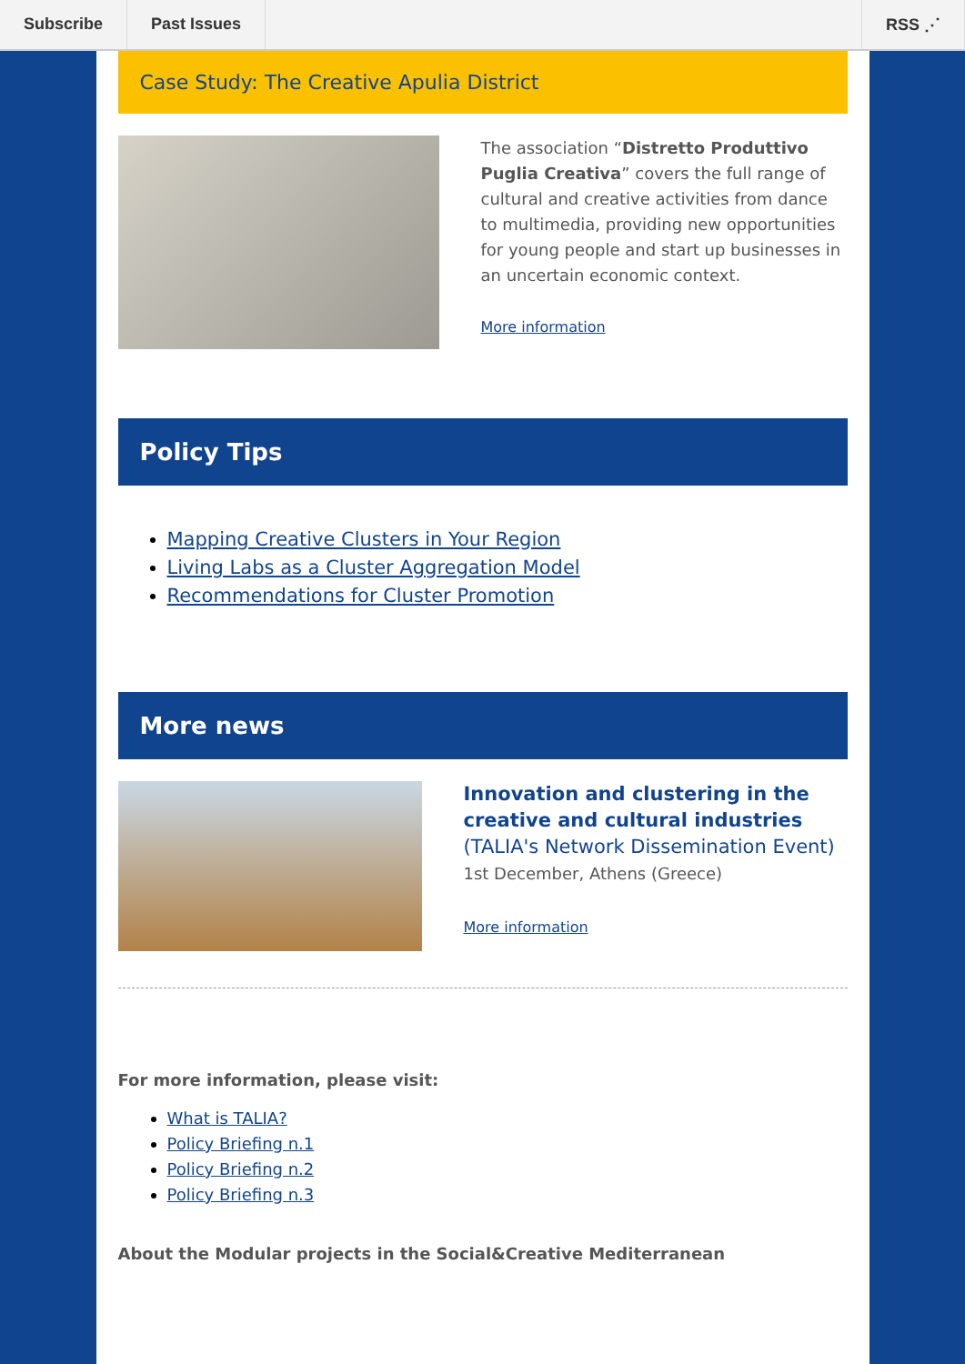Subscribe Past Issues RSS ⋰
Case Study: The Creative Apulia District
The association “Distretto Produttivo Puglia Creativa” covers the full range of cultural and creative activities from dance to multimedia, providing new opportunities for young people and start up businesses in an uncertain economic context.
More information
Policy Tips
Mapping Creative Clusters in Your Region
Living Labs as a Cluster Aggregation Model
Recommendations for Cluster Promotion
More news
Innovation and clustering in the creative and cultural industries (TALIA's Network Dissemination Event)
1st December, Athens (Greece)
More information
For more information, please visit:
What is TALIA?
Policy Briefing n.1
Policy Briefing n.2
Policy Briefing n.3
About the Modular projects in the Social&Creative Mediterranean